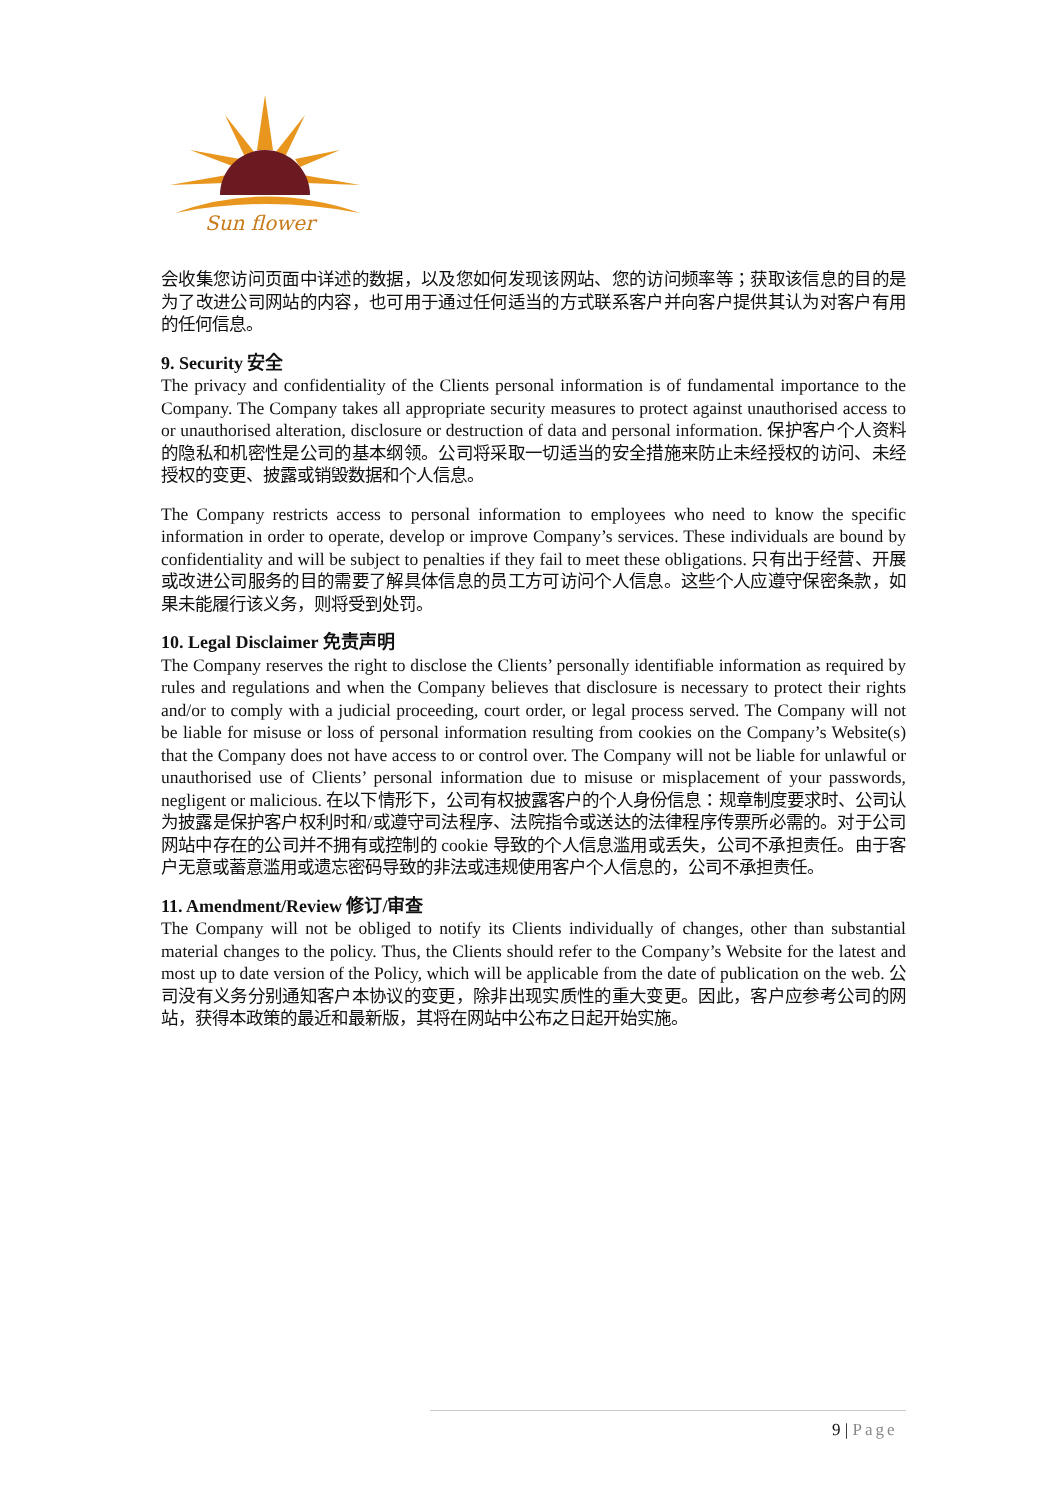Sun flower
会收集您访问页面中详述的数据，以及您如何发现该网站、您的访问频率等；获取该信息的目的是为了改进公司网站的内容，也可用于通过任何适当的方式联系客户并向客户提供其认为对客户有用的任何信息。
9. Security 安全
The privacy and confidentiality of the Clients personal information is of fundamental importance to the Company. The Company takes all appropriate security measures to protect against unauthorised access to or unauthorised alteration, disclosure or destruction of data and personal information. 保护客户个人资料的隐私和机密性是公司的基本纲领。公司将采取一切适当的安全措施来防止未经授权的访问、未经授权的变更、披露或销毁数据和个人信息。
The Company restricts access to personal information to employees who need to know the specific information in order to operate, develop or improve Company’s services. These individuals are bound by confidentiality and will be subject to penalties if they fail to meet these obligations. 只有出于经营、开展或改进公司服务的目的需要了解具体信息的员工方可访问个人信息。这些个人应遵守保密条款，如果未能履行该义务，则将受到处罚。
10. Legal Disclaimer 免责声明
The Company reserves the right to disclose the Clients’ personally identifiable information as required by rules and regulations and when the Company believes that disclosure is necessary to protect their rights and/or to comply with a judicial proceeding, court order, or legal process served. The Company will not be liable for misuse or loss of personal information resulting from cookies on the Company’s Website(s) that the Company does not have access to or control over. The Company will not be liable for unlawful or unauthorised use of Clients’ personal information due to misuse or misplacement of your passwords, negligent or malicious. 在以下情形下，公司有权披露客户的个人身份信息：规章制度要求时、公司认为披露是保护客户权利时和/或遵守司法程序、法院指令或送达的法律程序传票所必需的。对于公司网站中存在的公司并不拥有或控制的 cookie 导致的个人信息滥用或丢失，公司不承担责任。由于客户无意或蓄意滥用或遗忘密码导致的非法或违规使用客户个人信息的，公司不承担责任。
11. Amendment/Review 修订/审查
The Company will not be obliged to notify its Clients individually of changes, other than substantial material changes to the policy. Thus, the Clients should refer to the Company’s Website for the latest and most up to date version of the Policy, which will be applicable from the date of publication on the web. 公司没有义务分别通知客户本协议的变更，除非出现实质性的重大变更。因此，客户应参考公司的网站，获得本政策的最近和最新版，其将在网站中公布之日起开始实施。
9 | Page